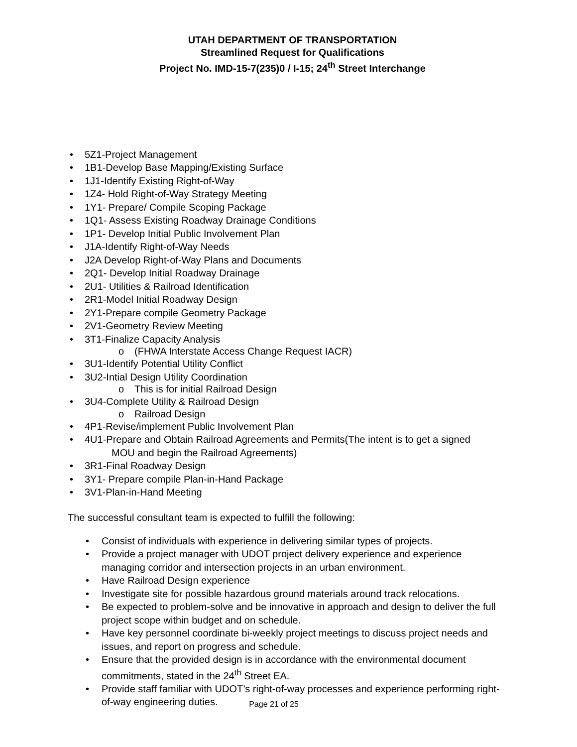UTAH DEPARTMENT OF TRANSPORTATION
Streamlined Request for Qualifications
Project No. IMD-15-7(235)0 / I-15; 24<sup>th</sup> Street Interchange
• 5Z1-Project Management
• 1B1-Develop Base Mapping/Existing Surface
• 1J1-Identify Existing Right-of-Way
• 1Z4- Hold Right-of-Way Strategy Meeting
• 1Y1- Prepare/ Compile Scoping Package
• 1Q1- Assess Existing Roadway Drainage Conditions
• 1P1- Develop Initial Public Involvement Plan
• J1A-Identify Right-of-Way Needs
• J2A Develop Right-of-Way Plans and Documents
• 2Q1- Develop Initial Roadway Drainage
• 2U1- Utilities & Railroad Identification
• 2R1-Model Initial Roadway Design
• 2Y1-Prepare compile Geometry Package
• 2V1-Geometry Review Meeting
• 3T1-Finalize Capacity Analysis
o (FHWA Interstate Access Change Request IACR)
• 3U1-Identify Potential Utility Conflict
• 3U2-Intial Design Utility Coordination
o This is for initial Railroad Design
• 3U4-Complete Utility & Railroad Design
o Railroad Design
• 4P1-Revise/implement Public Involvement Plan
• 4U1-Prepare and Obtain Railroad Agreements and Permits(The intent is to get a signed
MOU and begin the Railroad Agreements)
• 3R1-Final Roadway Design
• 3Y1- Prepare compile Plan-in-Hand Package
• 3V1-Plan-in-Hand Meeting
The successful consultant team is expected to fulfill the following:
• Consist of individuals with experience in delivering similar types of projects.
• Provide a project manager with UDOT project delivery experience and experience managing corridor and intersection projects in an urban environment.
• Have Railroad Design experience
• Investigate site for possible hazardous ground materials around track relocations.
• Be expected to problem-solve and be innovative in approach and design to deliver the full project scope within budget and on schedule.
• Have key personnel coordinate bi-weekly project meetings to discuss project needs and issues, and report on progress and schedule.
• Ensure that the provided design is in accordance with the environmental document commitments, stated in the 24<sup>th</sup> Street EA.
• Provide staff familiar with UDOT’s right-of-way processes and experience performing right-of-way engineering duties.
Page 21 of 25